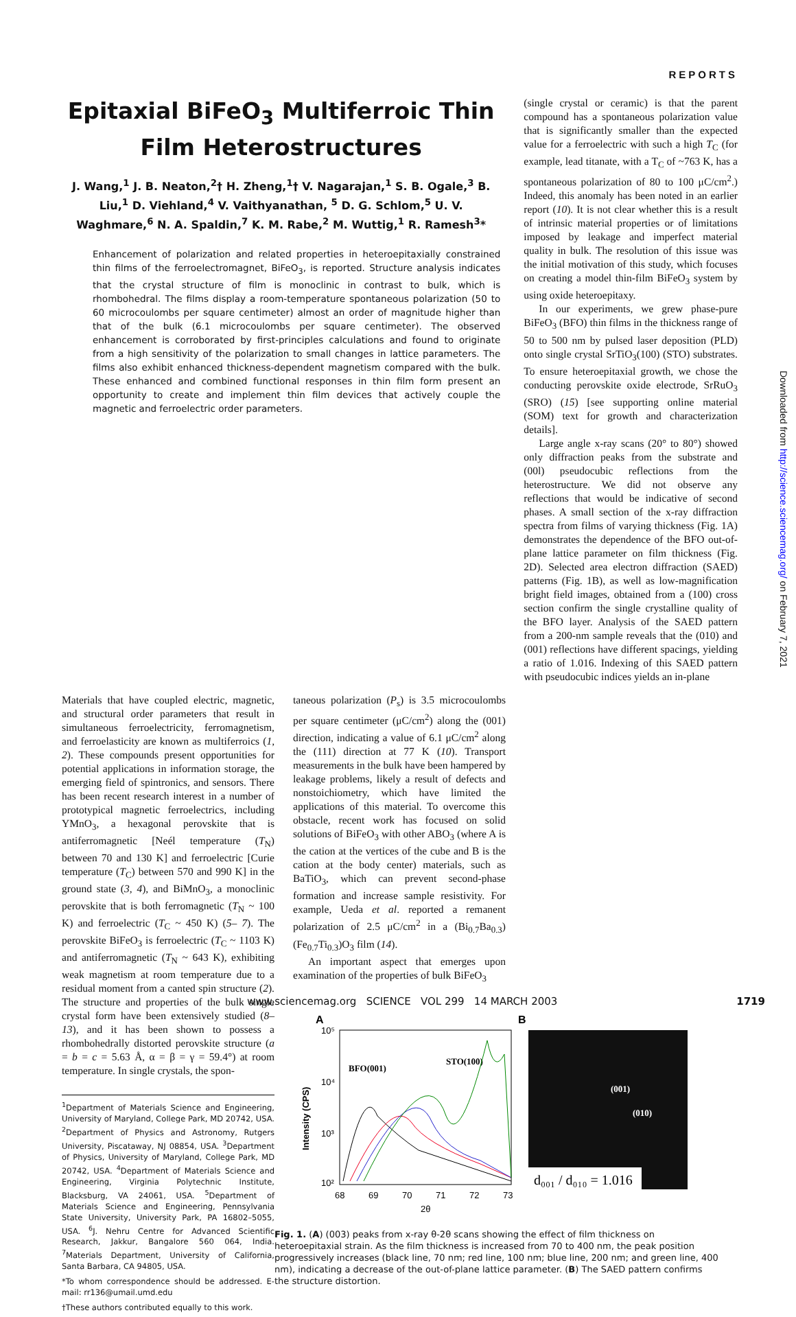REPORTS
Downloaded from http://science.sciencemag.org/ on February 7, 2021
Epitaxial BiFeO<sub>3</sub> Multiferroic Thin Film Heterostructures
J. Wang,<sup>1</sup> J. B. Neaton,<sup>2</sup>† H. Zheng,<sup>1</sup>† V. Nagarajan,<sup>1</sup> S. B. Ogale,<sup>3</sup> B. Liu,<sup>1</sup> D. Viehland,<sup>4</sup> V. Vaithyanathan, <sup>5</sup> D. G. Schlom,<sup>5</sup> U. V. Waghmare,<sup>6</sup> N. A. Spaldin,<sup>7</sup> K. M. Rabe,<sup>2</sup> M. Wuttig,<sup>1</sup> R. Ramesh<sup>3</sup>*
Enhancement of polarization and related properties in heteroepitaxially constrained thin films of the ferroelectromagnet, BiFeO<sub>3</sub>, is reported. Structure analysis indicates that the crystal structure of film is monoclinic in contrast to bulk, which is rhombohedral. The films display a room-temperature spontaneous polarization (50 to 60 microcoulombs per square centimeter) almost an order of magnitude higher than that of the bulk (6.1 microcoulombs per square centimeter). The observed enhancement is corroborated by first-principles calculations and found to originate from a high sensitivity of the polarization to small changes in lattice parameters. The films also exhibit enhanced thickness-dependent magnetism compared with the bulk. These enhanced and combined functional responses in thin film form present an opportunity to create and implement thin film devices that actively couple the magnetic and ferroelectric order parameters.
(single crystal or ceramic) is that the parent compound has a spontaneous polarization value that is significantly smaller than the expected value for a ferroelectric with such a high T<sub>C</sub> (for example, lead titanate, with a T<sub>C</sub> of ~763 K, has a spontaneous polarization of 80 to 100 μC/cm<sup>2</sup>.) Indeed, this anomaly has been noted in an earlier report (10). It is not clear whether this is a result of intrinsic material properties or of limitations imposed by leakage and imperfect material quality in bulk. The resolution of this issue was the initial motivation of this study, which focuses on creating a model thin-film BiFeO<sub>3</sub> system by using oxide heteroepitaxy.
In our experiments, we grew phase-pure BiFeO<sub>3</sub> (BFO) thin films in the thickness range of 50 to 500 nm by pulsed laser deposition (PLD) onto single crystal SrTiO<sub>3</sub>(100) (STO) substrates. To ensure heteroepitaxial growth, we chose the conducting perovskite oxide electrode, SrRuO<sub>3</sub> (SRO) (15) [see supporting online material (SOM) text for growth and characterization details].
Large angle x-ray scans (20° to 80°) showed only diffraction peaks from the substrate and (00l) pseudocubic reflections from the heterostructure. We did not observe any reflections that would be indicative of second phases. A small section of the x-ray diffraction spectra from films of varying thickness (Fig. 1A) demonstrates the dependence of the BFO out-of-plane lattice parameter on film thickness (Fig. 2D). Selected area electron diffraction (SAED) patterns (Fig. 1B), as well as low-magnification bright field images, obtained from a (100) cross section confirm the single crystalline quality of the BFO layer. Analysis of the SAED pattern from a 200-nm sample reveals that the (010) and (001) reflections have different spacings, yielding a ratio of 1.016. Indexing of this SAED pattern with pseudocubic indices yields an in-plane
Materials that have coupled electric, magnetic, and structural order parameters that result in simultaneous ferroelectricity, ferromagnetism, and ferroelasticity are known as multiferroics (1, 2). These compounds present opportunities for potential applications in information storage, the emerging field of spintronics, and sensors. There has been recent research interest in a number of prototypical magnetic ferroelectrics, including YMnO<sub>3</sub>, a hexagonal perovskite that is antiferromagnetic [Neél temperature (T<sub>N</sub>) between 70 and 130 K] and ferroelectric [Curie temperature (T<sub>C</sub>) between 570 and 990 K] in the ground state (3, 4), and BiMnO<sub>3</sub>, a monoclinic perovskite that is both ferromagnetic (T<sub>N</sub> ~ 100 K) and ferroelectric (T<sub>C</sub> ~ 450 K) (5– 7). The perovskite BiFeO<sub>3</sub> is ferroelectric (T<sub>C</sub> ~ 1103 K) and antiferromagnetic (T<sub>N</sub> ~ 643 K), exhibiting weak magnetism at room temperature due to a residual moment from a canted spin structure (2). The structure and properties of the bulk single crystal form have been extensively studied (8–13), and it has been shown to possess a rhombohedrally distorted perovskite structure (a = b = c = 5.63 Å, α = β = γ = 59.4°) at room temperature. In single crystals, the spon-
<sup>1</sup> Department of Materials Science and Engineering, University of Maryland, College Park, MD 20742, USA. <sup>2</sup>Department of Physics and Astronomy, Rutgers University, Piscataway, NJ 08854, USA. <sup>3</sup>Department of Physics, University of Maryland, College Park, MD 20742, USA. <sup>4</sup>Department of Materials Science and Engineering, Virginia Polytechnic Institute, Blacksburg, VA 24061, USA. <sup>5</sup>Department of Materials Science and Engineering, Pennsylvania State University, University Park, PA 16802–5055, USA. <sup>6</sup>J. Nehru Centre for Advanced Scientific Research, Jakkur, Bangalore 560 064, India. <sup>7</sup>Materials Department, University of California, Santa Barbara, CA 94805, USA.
*To whom correspondence should be addressed. E-mail: rr136@umail.umd.edu
†These authors contributed equally to this work.
taneous polarization (P<sub>s</sub>) is 3.5 microcoulombs per square centimeter (μC/cm<sup>2</sup>) along the (001) direction, indicating a value of 6.1 μC/cm<sup>2</sup> along the (111) direction at 77 K (10). Transport measurements in the bulk have been hampered by leakage problems, likely a result of defects and nonstoichiometry, which have limited the applications of this material. To overcome this obstacle, recent work has focused on solid solutions of BiFeO<sub>3</sub> with other ABO<sub>3</sub> (where A is the cation at the vertices of the cube and B is the cation at the body center) materials, such as BaTiO<sub>3</sub>, which can prevent second-phase formation and increase sample resistivity. For example, Ueda et al. reported a remanent polarization of 2.5 μC/cm<sup>2</sup> in a (Bi<sub>0.7</sub>Ba<sub>0.3</sub>)(Fe<sub>0.7</sub>Ti<sub>0.3</sub>)O<sub>3</sub> film (14).
An important aspect that emerges upon examination of the properties of bulk BiFeO<sub>3</sub>
A
B
10⁵
10⁴
10³
10²
Intensity (CPS)
68
69
70
71
72
73
2θ
BFO(001)
STO(100)
(001)
(010)
d₀₀₁ / d₀₁₀ = 1.016
Fig. 1. (A) (003) peaks from x-ray θ-2θ scans showing the effect of film thickness on heteroepitaxial strain. As the film thickness is increased from 70 to 400 nm, the peak position progressively increases (black line, 70 nm; red line, 100 nm; blue line, 200 nm; and green line, 400 nm), indicating a decrease of the out-of-plane lattice parameter. (B) The SAED pattern confirms the structure distortion.
www.sciencemag.org SCIENCE VOL 299 14 MARCH 2003 1719